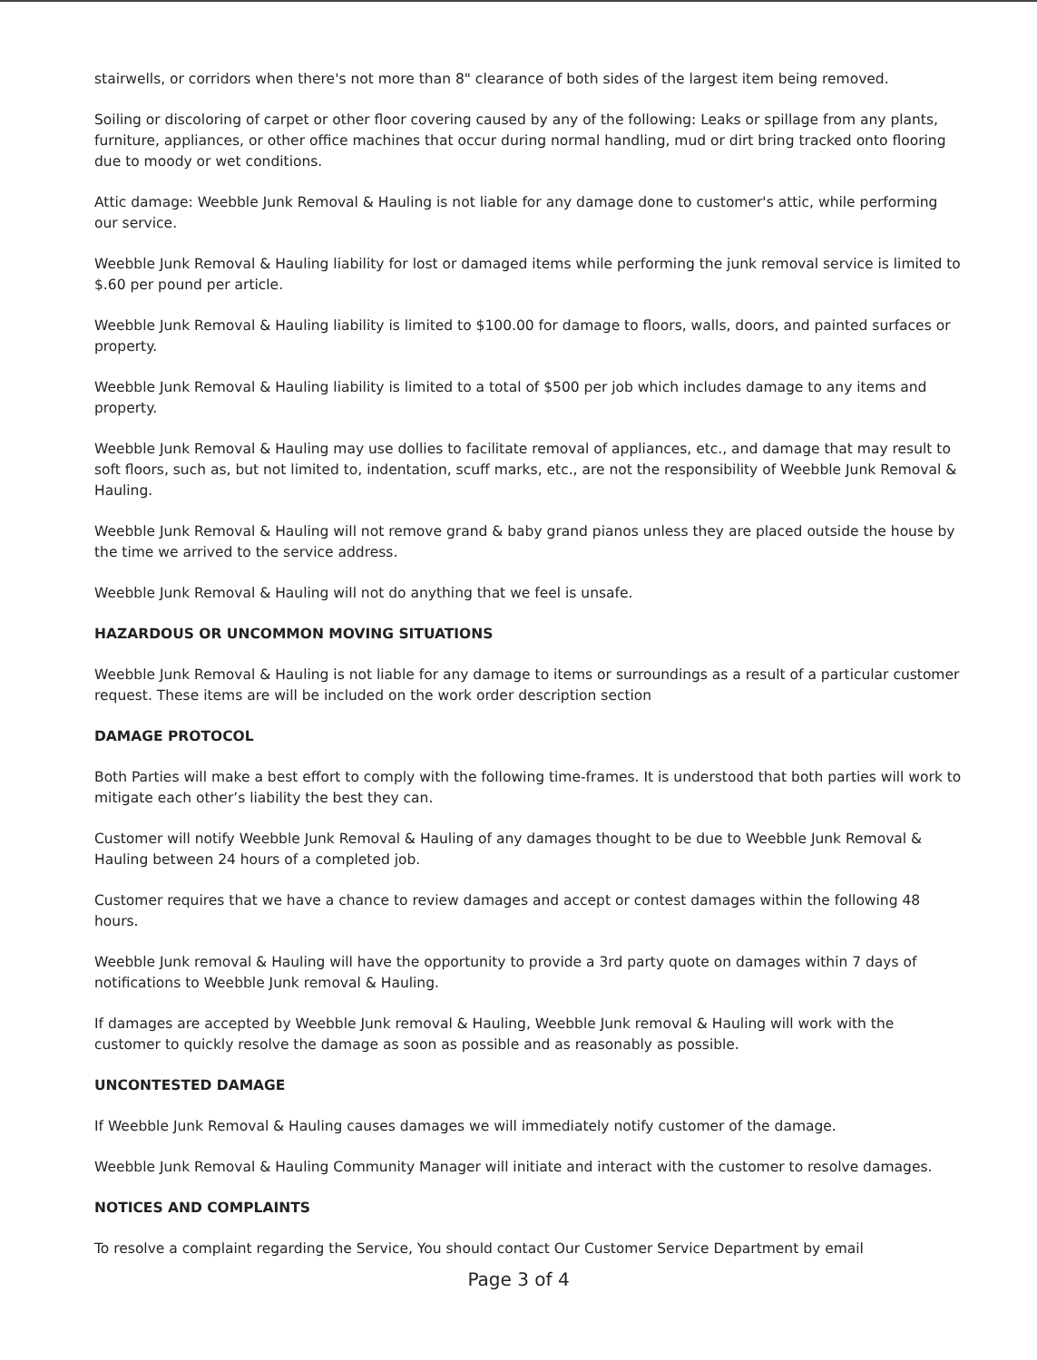stairwells, or corridors when there's not more than 8" clearance of both sides of the largest item being removed.
Soiling or discoloring of carpet or other floor covering caused by any of the following: Leaks or spillage from any plants, furniture, appliances, or other office machines that occur during normal handling, mud or dirt bring tracked onto flooring due to moody or wet conditions.
Attic damage: Weebble Junk Removal & Hauling is not liable for any damage done to customer's attic, while performing our service.
Weebble Junk Removal & Hauling liability for lost or damaged items while performing the junk removal service is limited to $.60 per pound per article.
Weebble Junk Removal & Hauling liability is limited to $100.00 for damage to floors, walls, doors, and painted surfaces or property.
Weebble Junk Removal & Hauling liability is limited to a total of $500 per job which includes damage to any items and property.
Weebble Junk Removal & Hauling may use dollies to facilitate removal of appliances, etc., and damage that may result to soft floors, such as, but not limited to, indentation, scuff marks, etc., are not the responsibility of Weebble Junk Removal & Hauling.
Weebble Junk Removal & Hauling will not remove grand & baby grand pianos unless they are placed outside the house by the time we arrived to the service address.
Weebble Junk Removal & Hauling will not do anything that we feel is unsafe.
HAZARDOUS OR UNCOMMON MOVING SITUATIONS
Weebble Junk Removal & Hauling is not liable for any damage to items or surroundings as a result of a particular customer request. These items are will be included on the work order description section
DAMAGE PROTOCOL
Both Parties will make a best effort to comply with the following time-frames. It is understood that both parties will work to mitigate each other’s liability the best they can.
Customer will notify Weebble Junk Removal & Hauling of any damages thought to be due to Weebble Junk Removal & Hauling between 24 hours of a completed job.
Customer requires that we have a chance to review damages and accept or contest damages within the following 48 hours.
Weebble Junk removal & Hauling will have the opportunity to provide a 3rd party quote on damages within 7 days of notifications to Weebble Junk removal & Hauling.
If damages are accepted by Weebble Junk removal & Hauling, Weebble Junk removal & Hauling will work with the customer to quickly resolve the damage as soon as possible and as reasonably as possible.
UNCONTESTED DAMAGE
If Weebble Junk Removal & Hauling causes damages we will immediately notify customer of the damage.
Weebble Junk Removal & Hauling Community Manager will initiate and interact with the customer to resolve damages.
NOTICES AND COMPLAINTS
To resolve a complaint regarding the Service, You should contact Our Customer Service Department by email
Page 3 of 4